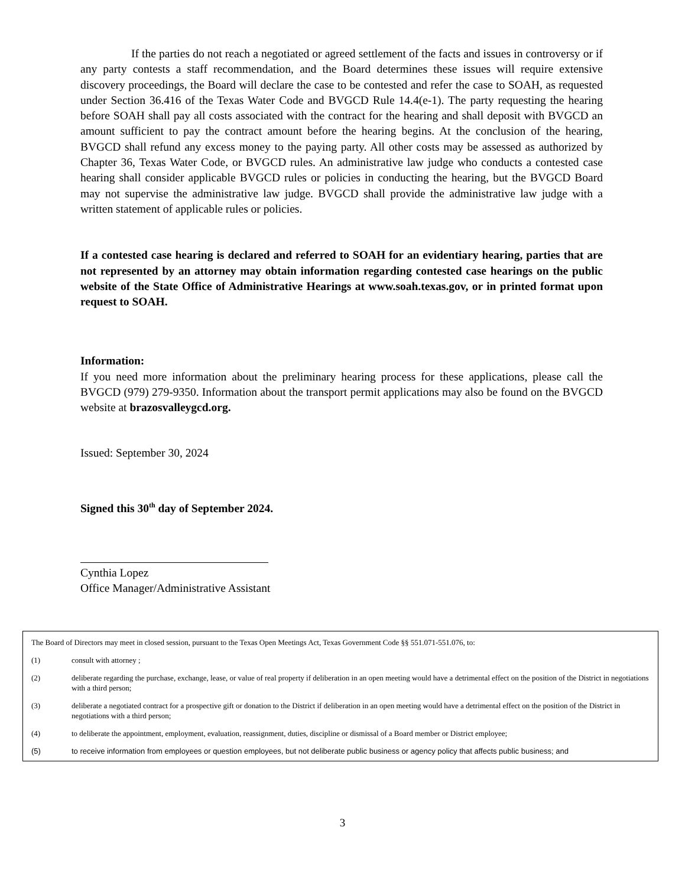If the parties do not reach a negotiated or agreed settlement of the facts and issues in controversy or if any party contests a staff recommendation, and the Board determines these issues will require extensive discovery proceedings, the Board will declare the case to be contested and refer the case to SOAH, as requested under Section 36.416 of the Texas Water Code and BVGCD Rule 14.4(e-1). The party requesting the hearing before SOAH shall pay all costs associated with the contract for the hearing and shall deposit with BVGCD an amount sufficient to pay the contract amount before the hearing begins. At the conclusion of the hearing, BVGCD shall refund any excess money to the paying party. All other costs may be assessed as authorized by Chapter 36, Texas Water Code, or BVGCD rules. An administrative law judge who conducts a contested case hearing shall consider applicable BVGCD rules or policies in conducting the hearing, but the BVGCD Board may not supervise the administrative law judge. BVGCD shall provide the administrative law judge with a written statement of applicable rules or policies.
If a contested case hearing is declared and referred to SOAH for an evidentiary hearing, parties that are not represented by an attorney may obtain information regarding contested case hearings on the public website of the State Office of Administrative Hearings at www.soah.texas.gov, or in printed format upon request to SOAH.
Information:
If you need more information about the preliminary hearing process for these applications, please call the BVGCD (979) 279-9350. Information about the transport permit applications may also be found on the BVGCD website at brazosvalleygcd.org.
Issued: September 30, 2024
Signed this 30<sup>th</sup> day of September 2024.
Cynthia Lopez
Office Manager/Administrative Assistant
The Board of Directors may meet in closed session, pursuant to the Texas Open Meetings Act, Texas Government Code §§ 551.071-551.076, to:
(1) consult with attorney ;
(2) deliberate regarding the purchase, exchange, lease, or value of real property if deliberation in an open meeting would have a detrimental effect on the position of the District in negotiations with a third person;
(3) deliberate a negotiated contract for a prospective gift or donation to the District if deliberation in an open meeting would have a detrimental effect on the position of the District in negotiations with a third person;
(4) to deliberate the appointment, employment, evaluation, reassignment, duties, discipline or dismissal of a Board member or District employee;
(5) to receive information from employees or question employees, but not deliberate public business or agency policy that affects public business; and
3